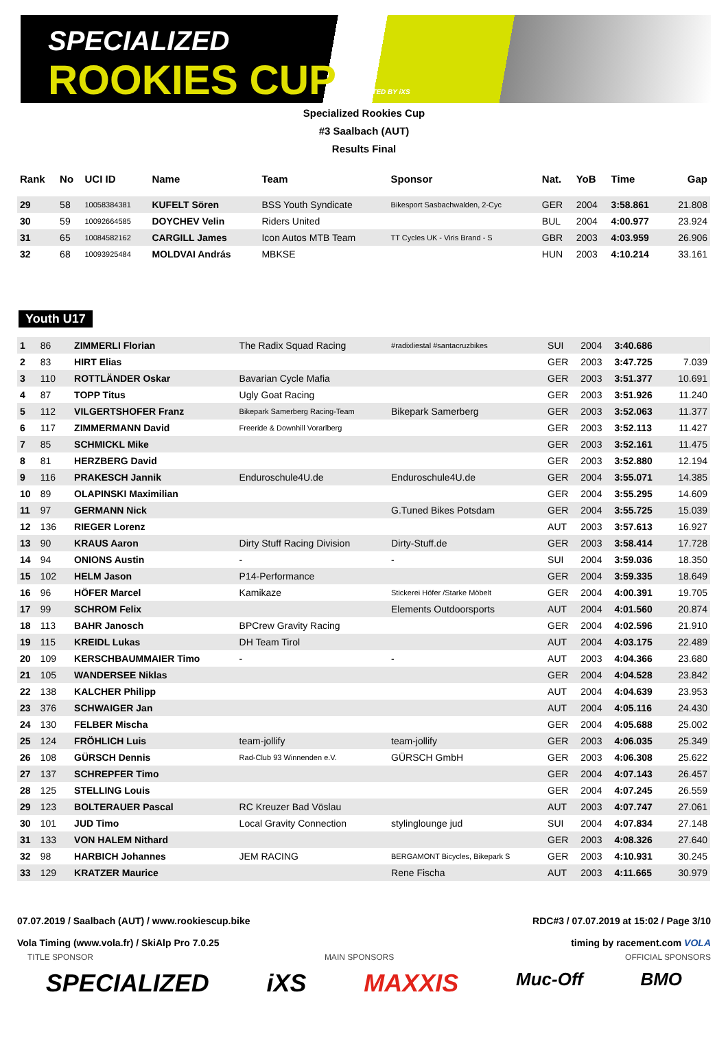SPECIALIZED
ROOKIES CUP PRESENTED BY iXS
Specialized Rookies Cup
#3 Saalbach (AUT)
Results Final
| Rank | No | UCI ID | Name | Team | Sponsor | Nat. | YoB | Time | Gap |
| --- | --- | --- | --- | --- | --- | --- | --- | --- | --- |
| 29 | 58 | 10058384381 | KUFELT Sören | BSS Youth Syndicate | Bikesport Sasbachwalden, 2-Cyc | GER | 2004 | 3:58.861 | 21.808 |
| 30 | 59 | 10092664585 | DOYCHEV Velin | Riders United | | BUL | 2004 | 4:00.977 | 23.924 |
| 31 | 65 | 10084582162 | CARGILL James | Icon Autos MTB Team | TT Cycles UK - Viris Brand - S | GBR | 2003 | 4:03.959 | 26.906 |
| 32 | 68 | 10093925484 | MOLDVAI András | MBKSE | | HUN | 2003 | 4:10.214 | 33.161 |
Youth U17
| 1 | 86 | | ZIMMERLI Florian | The Radix Squad Racing | #radixliestal #santacruzbikes | SUI | 2004 | 3:40.686 | |
| 2 | 83 | | HIRT Elias | | | GER | 2003 | 3:47.725 | 7.039 |
| 3 | 110 | | ROTTLÄNDER Oskar | Bavarian Cycle Mafia | | GER | 2003 | 3:51.377 | 10.691 |
| 4 | 87 | | TOPP Titus | Ugly Goat Racing | | GER | 2003 | 3:51.926 | 11.240 |
| 5 | 112 | | VILGERTSHOFER Franz | Bikepark Samerberg Racing-Team | Bikepark Samerberg | GER | 2003 | 3:52.063 | 11.377 |
| 6 | 117 | | ZIMMERMANN David | Freeride & Downhill Vorarlberg | | GER | 2003 | 3:52.113 | 11.427 |
| 7 | 85 | | SCHMICKL Mike | | | GER | 2003 | 3:52.161 | 11.475 |
| 8 | 81 | | HERZBERG David | | | GER | 2003 | 3:52.880 | 12.194 |
| 9 | 116 | | PRAKESCH Jannik | Enduroschule4U.de | Enduroschule4U.de | GER | 2004 | 3:55.071 | 14.385 |
| 10 | 89 | | OLAPINSKI Maximilian | | | GER | 2004 | 3:55.295 | 14.609 |
| 11 | 97 | | GERMANN Nick | | G.Tuned Bikes Potsdam | GER | 2004 | 3:55.725 | 15.039 |
| 12 | 136 | | RIEGER Lorenz | | | AUT | 2003 | 3:57.613 | 16.927 |
| 13 | 90 | | KRAUS Aaron | Dirty Stuff Racing Division | Dirty-Stuff.de | GER | 2003 | 3:58.414 | 17.728 |
| 14 | 94 | | ONIONS Austin | - | - | SUI | 2004 | 3:59.036 | 18.350 |
| 15 | 102 | | HELM Jason | P14-Performance | | GER | 2004 | 3:59.335 | 18.649 |
| 16 | 96 | | HÖFER Marcel | Kamikaze | Stickerei Höfer /Starke Möbelt | GER | 2004 | 4:00.391 | 19.705 |
| 17 | 99 | | SCHROM Felix | | Elements Outdoorsports | AUT | 2004 | 4:01.560 | 20.874 |
| 18 | 113 | | BAHR Janosch | BPCrew Gravity Racing | | GER | 2004 | 4:02.596 | 21.910 |
| 19 | 115 | | KREIDL Lukas | DH Team Tirol | | AUT | 2004 | 4:03.175 | 22.489 |
| 20 | 109 | | KERSCHBAUMMAIER Timo | - | - | AUT | 2003 | 4:04.366 | 23.680 |
| 21 | 105 | | WANDERSEE Niklas | | | GER | 2004 | 4:04.528 | 23.842 |
| 22 | 138 | | KALCHER Philipp | | | AUT | 2004 | 4:04.639 | 23.953 |
| 23 | 376 | | SCHWAIGER Jan | | | AUT | 2004 | 4:05.116 | 24.430 |
| 24 | 130 | | FELBER Mischa | | | GER | 2004 | 4:05.688 | 25.002 |
| 25 | 124 | | FRÖHLICH Luis | team-jollify | team-jollify | GER | 2003 | 4:06.035 | 25.349 |
| 26 | 108 | | GÜRSCH Dennis | Rad-Club 93 Winnenden e.V. | GÜRSCH GmbH | GER | 2003 | 4:06.308 | 25.622 |
| 27 | 137 | | SCHREPFER Timo | | | GER | 2004 | 4:07.143 | 26.457 |
| 28 | 125 | | STELLING Louis | | | GER | 2004 | 4:07.245 | 26.559 |
| 29 | 123 | | BOLTERAUER Pascal | RC Kreuzer Bad Vöslau | | AUT | 2003 | 4:07.747 | 27.061 |
| 30 | 101 | | JUD Timo | Local Gravity Connection | stylinglounge jud | SUI | 2004 | 4:07.834 | 27.148 |
| 31 | 133 | | VON HALEM Nithard | | | GER | 2003 | 4:08.326 | 27.640 |
| 32 | 98 | | HARBICH Johannes | JEM RACING | BERGAMONT Bicycles, Bikepark S | GER | 2003 | 4:10.931 | 30.245 |
| 33 | 129 | | KRATZER Maurice | | Rene Fischa | AUT | 2003 | 4:11.665 | 30.979 |
07.07.2019 / Saalbach (AUT) / www.rookiescup.bike RDC#3 / 07.07.2019 at 15:02 / Page 3/10
Vola Timing (www.vola.fr) / SkiAlp Pro 7.0.25 timing by racement.com VOLA
TITLE SPONSOR MAIN SPONSORS OFFICIAL SPONSORS
SPECIALIZED iXS MAXXIS Muc-Off BMO